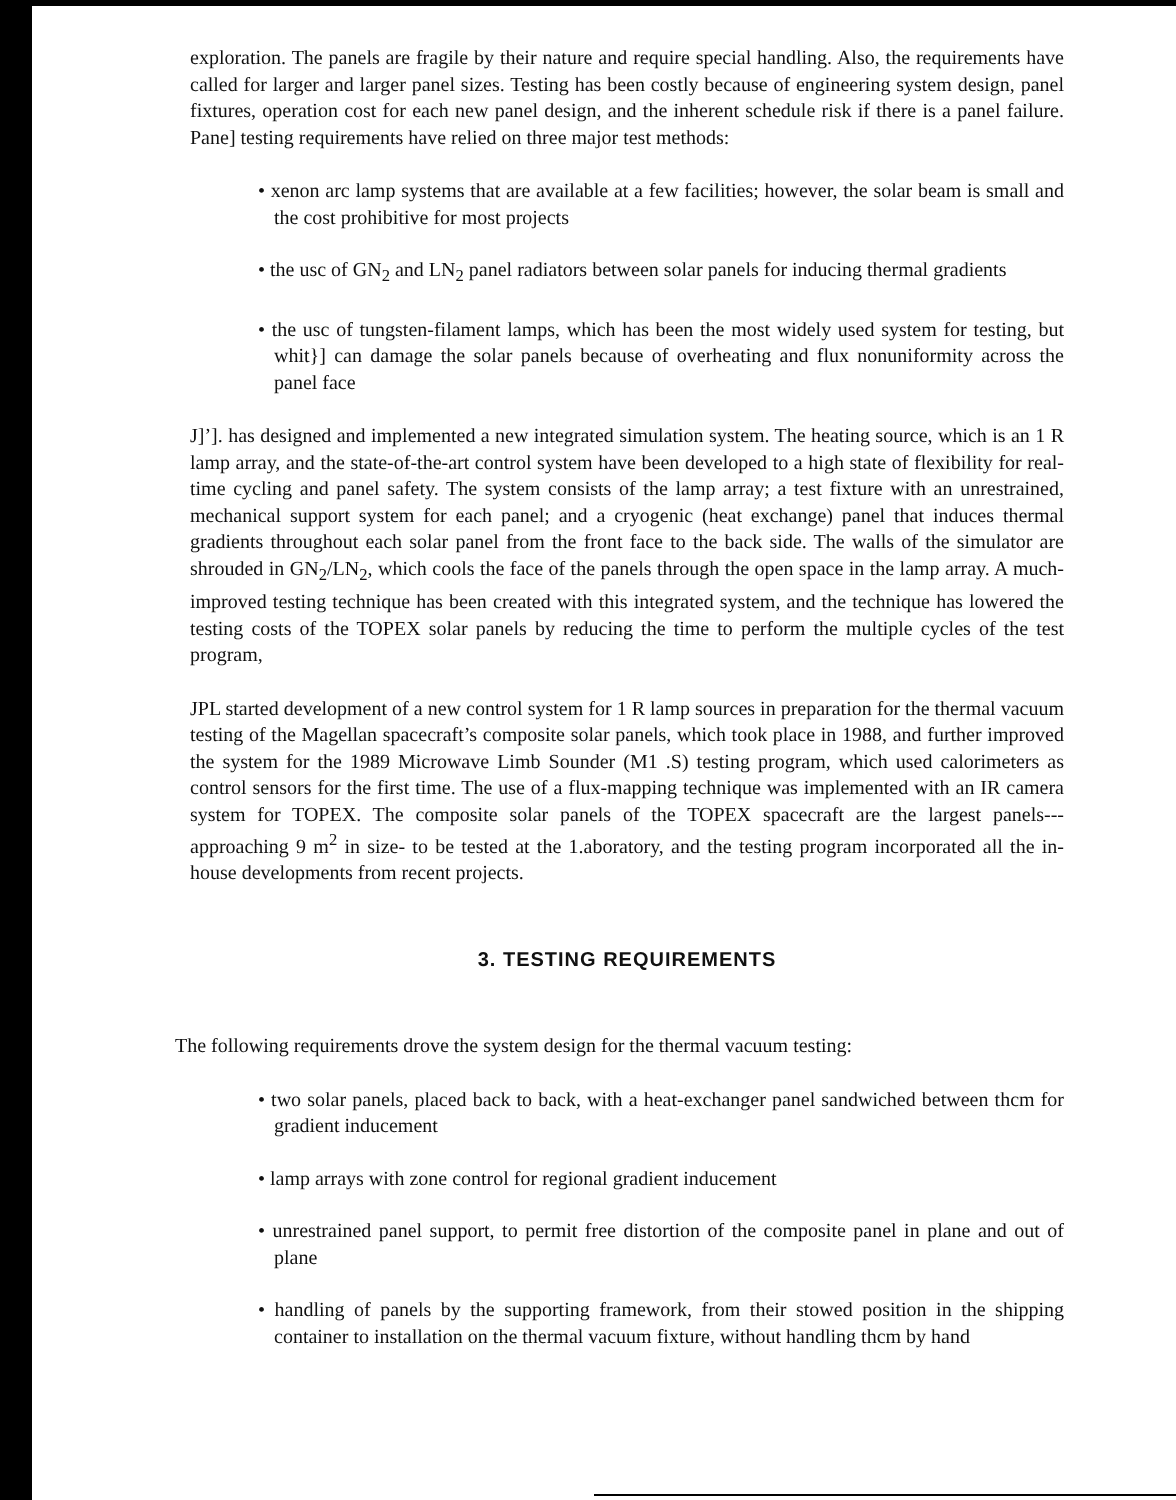exploration. The panels are fragile by their nature and require special handling. Also, the requirements have called for larger and larger panel sizes. Testing has been costly because of engineering system design, panel fixtures, operation cost for each new panel design, and the inherent schedule risk if there is a panel failure. Pane] testing requirements have relied on three major test methods:
• xenon arc lamp systems that are available at a few facilities; however, the solar beam is small and the cost prohibitive for most projects
• the usc of GN<sub>2</sub> and LN<sub>2</sub> panel radiators between solar panels for inducing thermal gradients
• the usc of tungsten-filament lamps, which has been the most widely used system for testing, but whit}] can damage the solar panels because of overheating and flux nonuniformity across the panel face
J]’]. has designed and implemented a new integrated simulation system. The heating source, which is an 1 R lamp array, and the state-of-the-art control system have been developed to a high state of flexibility for real-time cycling and panel safety. The system consists of the lamp array; a test fixture with an unrestrained, mechanical support system for each panel; and a cryogenic (heat exchange) panel that induces thermal gradients throughout each solar panel from the front face to the back side. The walls of the simulator are shrouded in GN<sub>2</sub>/LN<sub>2</sub>, which cools the face of the panels through the open space in the lamp array. A much-improved testing technique has been created with this integrated system, and the technique has lowered the testing costs of the TOPEX solar panels by reducing the time to perform the multiple cycles of the test program,
JPL started development of a new control system for 1 R lamp sources in preparation for the thermal vacuum testing of the Magellan spacecraft’s composite solar panels, which took place in 1988, and further improved the system for the 1989 Microwave Limb Sounder (M1 .S) testing program, which used calorimeters as control sensors for the first time. The use of a flux-mapping technique was implemented with an IR camera system for TOPEX. The composite solar panels of the TOPEX spacecraft are the largest panels---approaching 9 m<sup>2</sup> in size- to be tested at the 1.aboratory, and the testing program incorporated all the in-house developments from recent projects.
3. TESTING REQUIREMENTS
The following requirements drove the system design for the thermal vacuum testing:
• two solar panels, placed back to back, with a heat-exchanger panel sandwiched between thcm for gradient inducement
• lamp arrays with zone control for regional gradient inducement
• unrestrained panel support, to permit free distortion of the composite panel in plane and out of plane
• handling of panels by the supporting framework, from their stowed position in the shipping container to installation on the thermal vacuum fixture, without handling thcm by hand